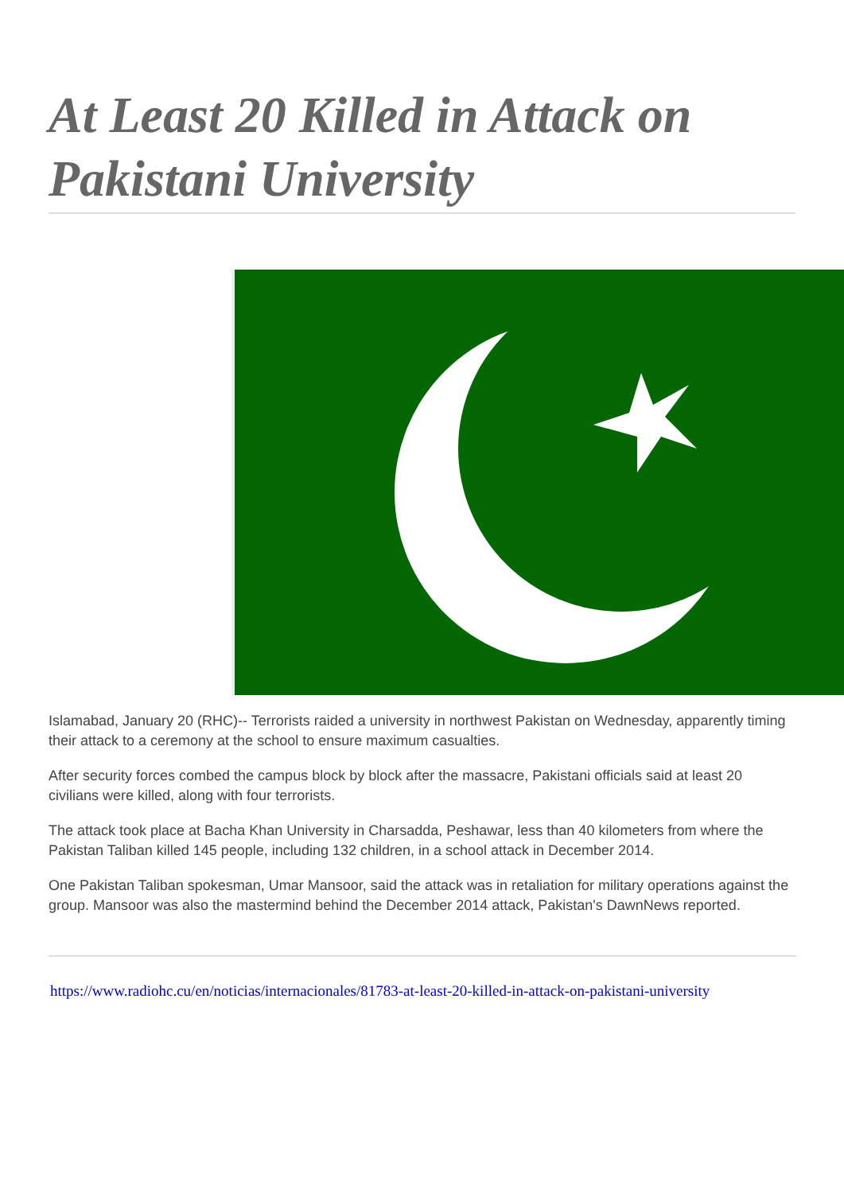At Least 20 Killed in Attack on Pakistani University
Islamabad, January 20 (RHC)-- Terrorists raided a university in northwest Pakistan on Wednesday, apparently timing their attack to a ceremony at the school to ensure maximum casualties.
After security forces combed the campus block by block after the massacre, Pakistani officials said at least 20 civilians were killed, along with four terrorists.
The attack took place at Bacha Khan University in Charsadda, Peshawar, less than 40 kilometers from where the Pakistan Taliban killed 145 people, including 132 children, in a school attack in December 2014.
One Pakistan Taliban spokesman, Umar Mansoor, said the attack was in retaliation for military operations against the group. Mansoor was also the mastermind behind the December 2014 attack, Pakistan's DawnNews reported.
https://www.radiohc.cu/en/noticias/internacionales/81783-at-least-20-killed-in-attack-on-pakistani-university